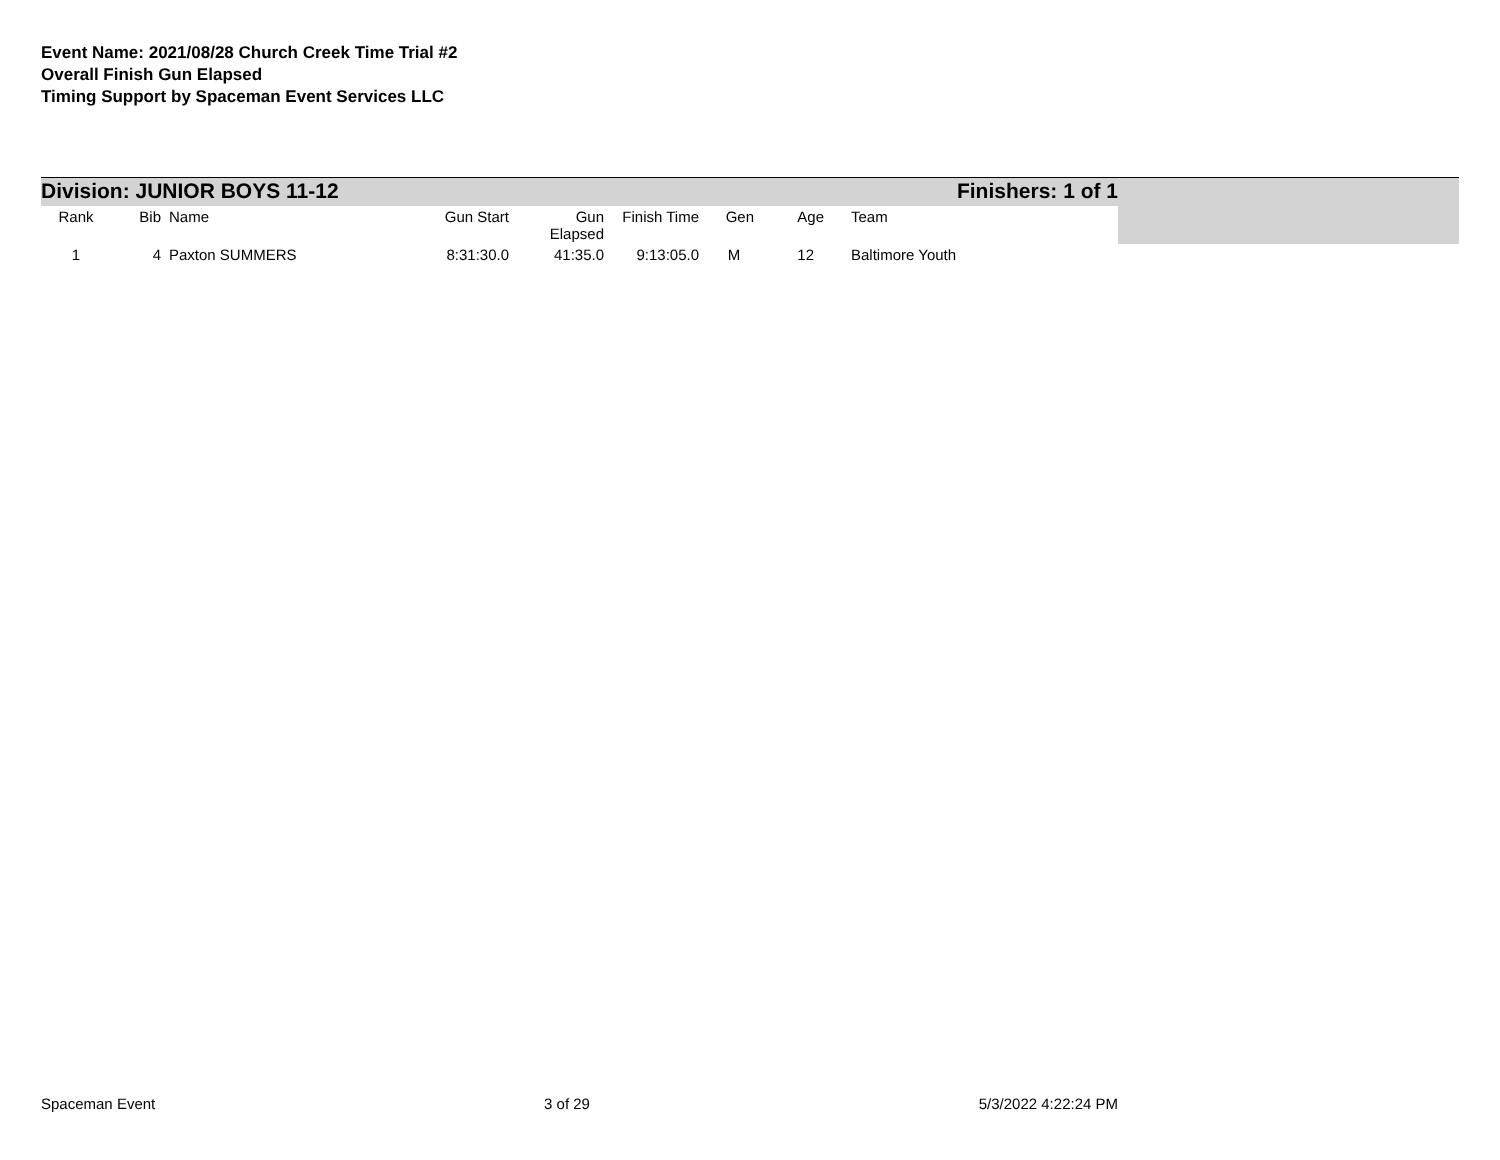Event Name: 2021/08/28 Church Creek Time Trial #2
Overall Finish Gun Elapsed
Timing Support by Spaceman Event Services LLC
Division: JUNIOR BOYS 11-12 Finishers: 1 of 1
| Rank | Bib | Name | Gun Start | Gun Elapsed | Finish Time | Gen | Age | Team |
| --- | --- | --- | --- | --- | --- | --- | --- | --- |
| 1 | 4 | Paxton SUMMERS | 8:31:30.0 | 41:35.0 | 9:13:05.0 | M | 12 | Baltimore Youth |
Spaceman Event 3 of 29 5/3/2022 4:22:24 PM